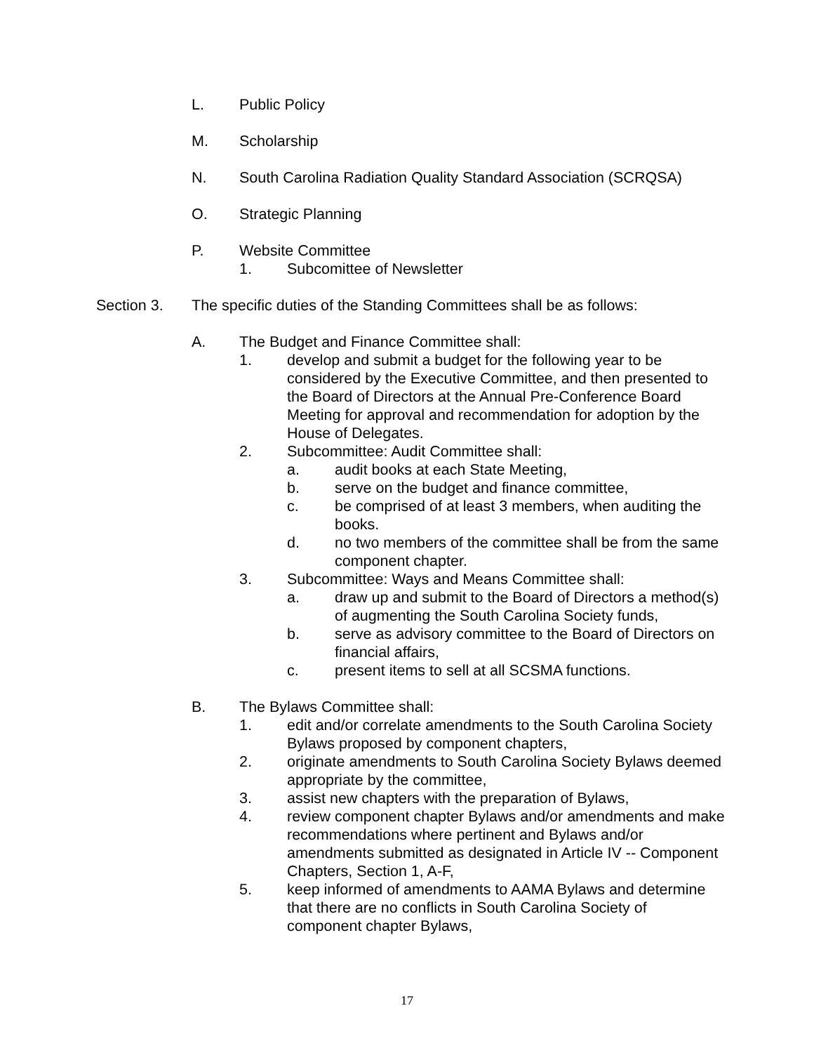L. Public Policy
M. Scholarship
N. South Carolina Radiation Quality Standard Association (SCRQSA)
O. Strategic Planning
P. Website Committee
1. Subcomittee of Newsletter
Section 3. The specific duties of the Standing Committees shall be as follows:
A. The Budget and Finance Committee shall:
1. develop and submit a budget for the following year to be considered by the Executive Committee, and then presented to the Board of Directors at the Annual Pre-Conference Board Meeting for approval and recommendation for adoption by the House of Delegates.
2. Subcommittee: Audit Committee shall:
a. audit books at each State Meeting,
b. serve on the budget and finance committee,
c. be comprised of at least 3 members, when auditing the books.
d. no two members of the committee shall be from the same component chapter.
3. Subcommittee: Ways and Means Committee shall:
a. draw up and submit to the Board of Directors a method(s) of augmenting the South Carolina Society funds,
b. serve as advisory committee to the Board of Directors on financial affairs,
c. present items to sell at all SCSMA functions.
B. The Bylaws Committee shall:
1. edit and/or correlate amendments to the South Carolina Society Bylaws proposed by component chapters,
2. originate amendments to South Carolina Society Bylaws deemed appropriate by the committee,
3. assist new chapters with the preparation of Bylaws,
4. review component chapter Bylaws and/or amendments and make recommendations where pertinent and Bylaws and/or amendments submitted as designated in Article IV -- Component Chapters, Section 1, A-F,
5. keep informed of amendments to AAMA Bylaws and determine that there are no conflicts in South Carolina Society of component chapter Bylaws,
17